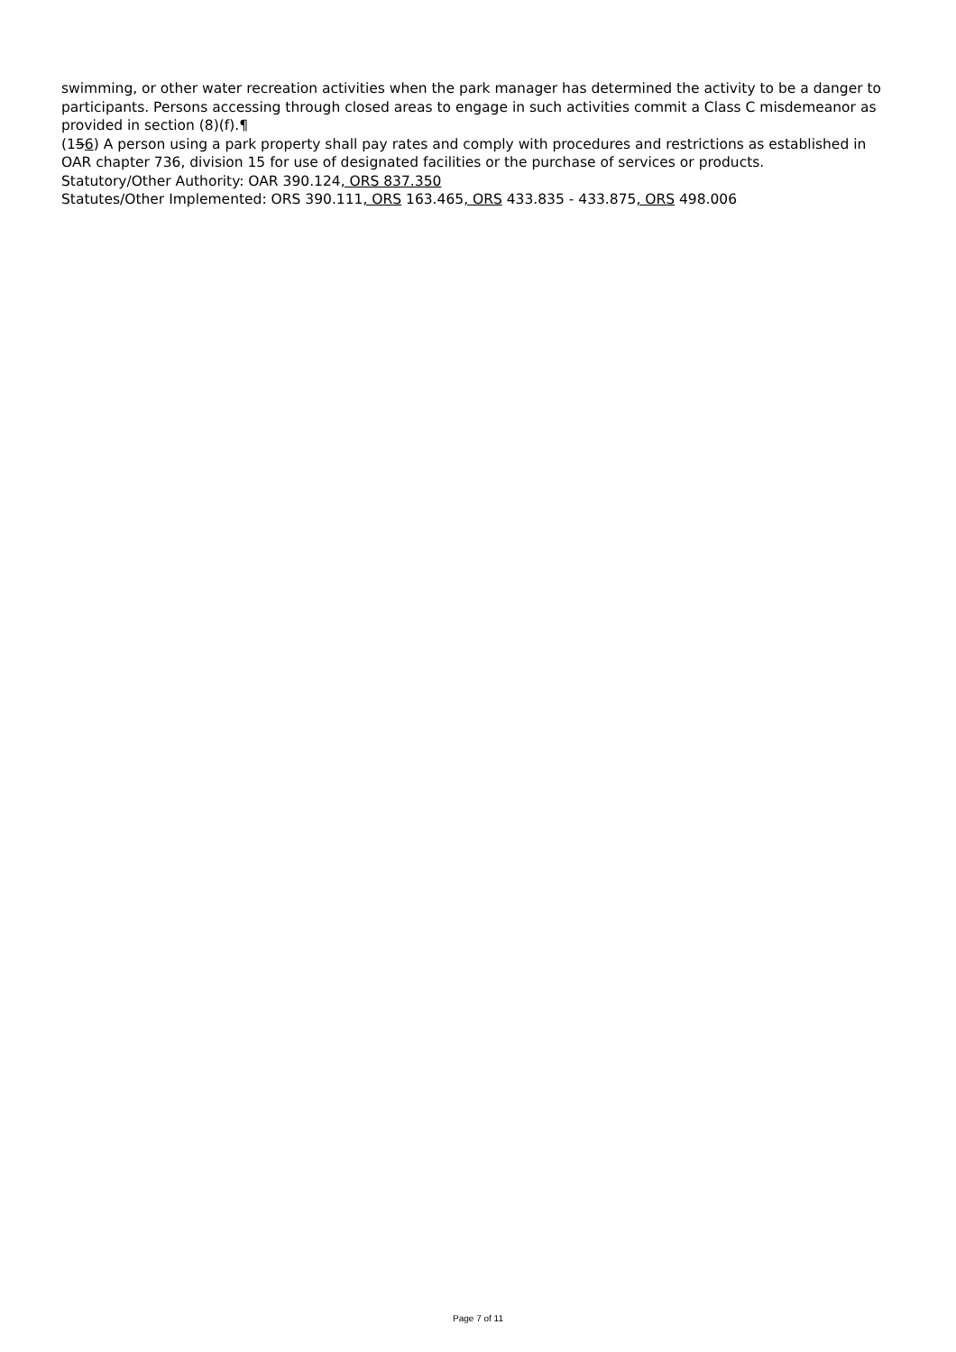swimming, or other water recreation activities when the park manager has determined the activity to be a danger to participants. Persons accessing through closed areas to engage in such activities commit a Class C misdemeanor as provided in section (8)(f).¶
(156) A person using a park property shall pay rates and comply with procedures and restrictions as established in OAR chapter 736, division 15 for use of designated facilities or the purchase of services or products.
Statutory/Other Authority: OAR 390.124, ORS 837.350
Statutes/Other Implemented: ORS 390.111, ORS 163.465, ORS 433.835 - 433.875, ORS 498.006
Page 7 of 11